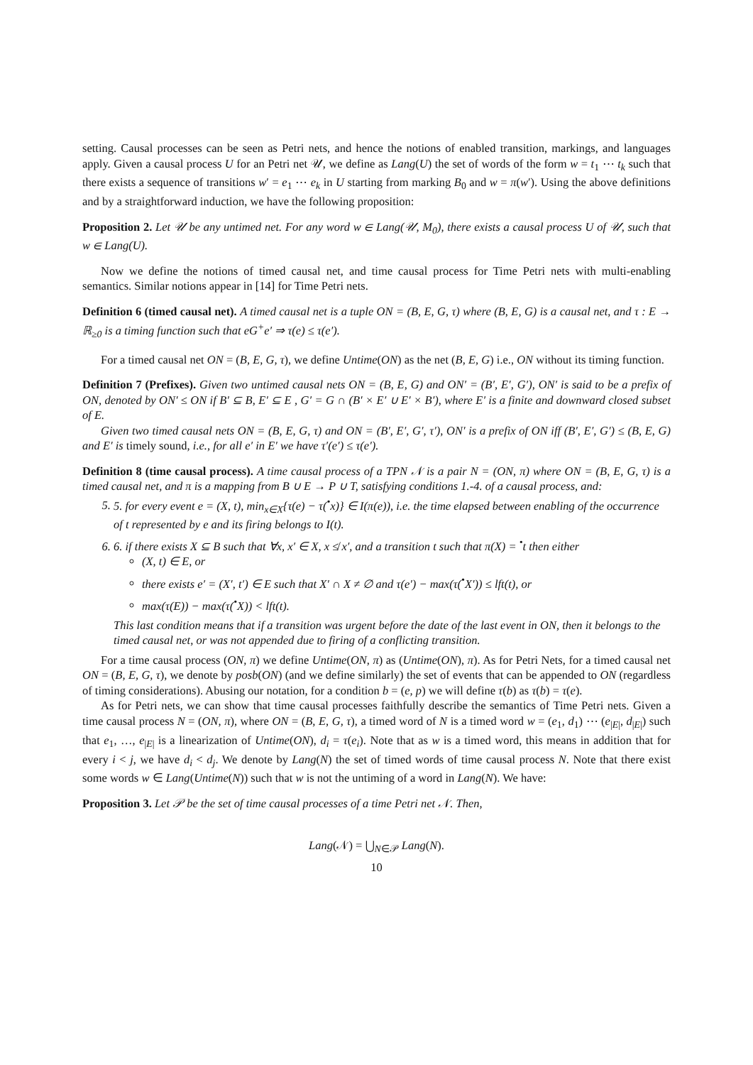setting. Causal processes can be seen as Petri nets, and hence the notions of enabled transition, markings, and languages apply. Given a causal process U for an Petri net 𝒰, we define as Lang(U) the set of words of the form w = t<sub>1</sub> ⋯ t<sub>k</sub> such that there exists a sequence of transitions w′ = e<sub>1</sub> ⋯ e<sub>k</sub> in U starting from marking B<sub>0</sub> and w = π(w′). Using the above definitions and by a straightforward induction, we have the following proposition:
Proposition 2. Let 𝒰 be any untimed net. For any word w ∈ Lang(𝒰, M<sub>0</sub>), there exists a causal process U of 𝒰, such that w ∈ Lang(U).
Now we define the notions of timed causal net, and time causal process for Time Petri nets with multi-enabling semantics. Similar notions appear in [14] for Time Petri nets.
Definition 6 (timed causal net). A timed causal net is a tuple ON = (B, E, G, τ) where (B, E, G) is a causal net, and τ : E → ℝ<sub>≥0</sub> is a timing function such that eG<sup>+</sup>e′ ⇒ τ(e) ≤ τ(e′).
For a timed causal net ON = (B, E, G, τ), we define Untime(ON) as the net (B, E, G) i.e., ON without its timing function.
Definition 7 (Prefixes). Given two untimed causal nets ON = (B, E, G) and ON′ = (B′, E′, G′), ON′ is said to be a prefix of ON, denoted by ON′ ≤ ON if B′ ⊆ B, E′ ⊆ E , G′ = G ∩ (B′ × E′ ∪ E′ × B′), where E′ is a finite and downward closed subset of E.
Given two timed causal nets ON = (B, E, G, τ) and ON = (B′, E′, G′, τ′), ON′ is a prefix of ON iff (B′, E′, G′) ≤ (B, E, G) and E′ is timely sound, i.e., for all e′ in E′ we have τ′(e′) ≤ τ(e′).
Definition 8 (time causal process). A time causal process of a TPN 𝒩 is a pair N = (ON, π) where ON = (B, E, G, τ) is a timed causal net, and π is a mapping from B ∪ E → P ∪ T, satisfying conditions 1.-4. of a causal process, and:
5. 5. for every event e = (X, t), min<sub>x∈X</sub>{τ(e) − τ(<sup>•</sup>x)} ∈ I(π(e)), i.e. the time elapsed between enabling of the occurrence of t represented by e and its firing belongs to I(t).
6. 6. if there exists X ⊆ B such that ∀x, x′ ∈ X, x ≰ x′, and a transition t such that π(X) = <sup>•</sup>t then either
(X, t) ∈ E, or
there exists e′ = (X′, t′) ∈ E such that X′ ∩ X ≠ ∅ and τ(e′) − max(τ(<sup>•</sup>X′)) ≤ lft(t), or
max(τ(E)) − max(τ(<sup>•</sup>X)) < lft(t).
This last condition means that if a transition was urgent before the date of the last event in ON, then it belongs to the timed causal net, or was not appended due to firing of a conflicting transition.
For a time causal process (ON, π) we define Untime(ON, π) as (Untime(ON), π). As for Petri Nets, for a timed causal net ON = (B, E, G, τ), we denote by posb(ON) (and we define similarly) the set of events that can be appended to ON (regardless of timing considerations). Abusing our notation, for a condition b = (e, p) we will define τ(b) as τ(b) = τ(e).
As for Petri nets, we can show that time causal processes faithfully describe the semantics of Time Petri nets. Given a time causal process N = (ON, π), where ON = (B, E, G, τ), a timed word of N is a timed word w = (e<sub>1</sub>, d<sub>1</sub>) ⋯ (e<sub>|E|</sub>, d<sub>|E|</sub>) such that e<sub>1</sub>, …, e<sub>|E|</sub> is a linearization of Untime(ON), d<sub>i</sub> = τ(e<sub>i</sub>). Note that as w is a timed word, this means in addition that for every i < j, we have d<sub>i</sub> < d<sub>j</sub>. We denote by Lang(N) the set of timed words of time causal process N. Note that there exist some words w ∈ Lang(Untime(N)) such that w is not the untiming of a word in Lang(N). We have:
Proposition 3. Let 𝒫 be the set of time causal processes of a time Petri net 𝒩. Then,
Lang(𝒩) = ⋃<sub>N∈𝒫</sub> Lang(N).
10